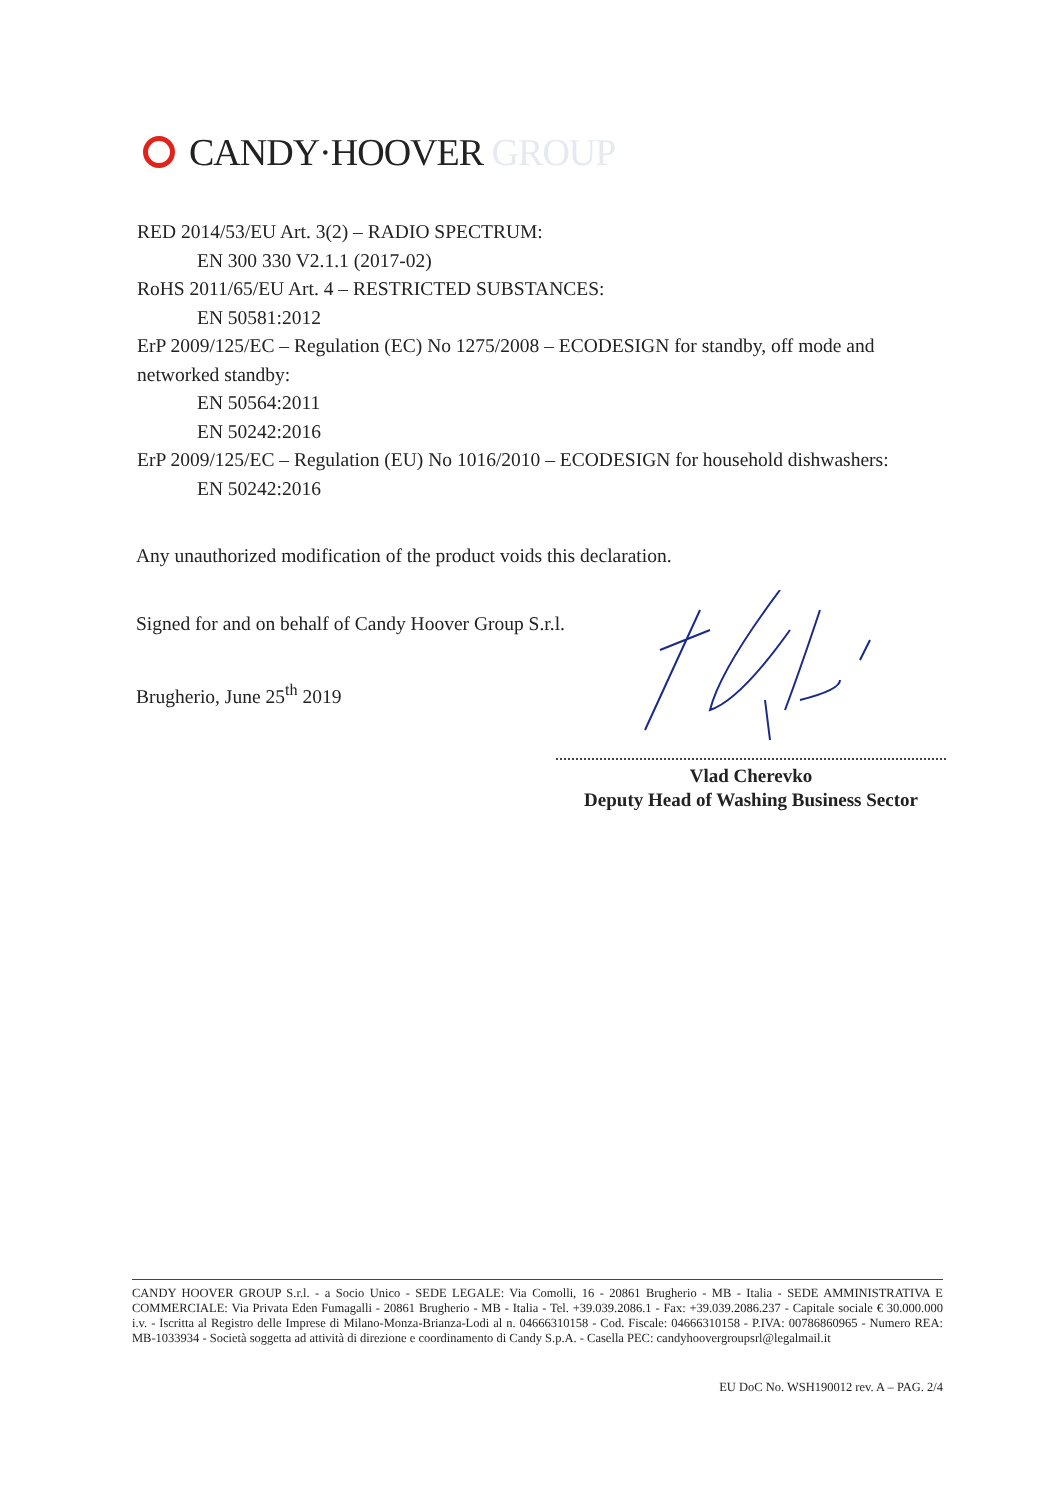CANDY·HOOVER GROUP
RED 2014/53/EU Art. 3(2) – RADIO SPECTRUM:
EN 300 330 V2.1.1 (2017-02)
RoHS 2011/65/EU Art. 4 – RESTRICTED SUBSTANCES:
EN 50581:2012
ErP 2009/125/EC – Regulation (EC) No 1275/2008 – ECODESIGN for standby, off mode and networked standby:
EN 50564:2011
EN 50242:2016
ErP 2009/125/EC – Regulation (EU) No 1016/2010 – ECODESIGN for household dishwashers:
EN 50242:2016
Any unauthorized modification of the product voids this declaration.
Signed for and on behalf of Candy Hoover Group S.r.l.
Brugherio, June 25<sup>th</sup> 2019
Vlad Cherevko
Deputy Head of Washing Business Sector
CANDY HOOVER GROUP S.r.l. - a Socio Unico - SEDE LEGALE: Via Comolli, 16 - 20861 Brugherio - MB - Italia - SEDE AMMINISTRATIVA E COMMERCIALE: Via Privata Eden Fumagalli - 20861 Brugherio - MB - Italia - Tel. +39.039.2086.1 - Fax: +39.039.2086.237 - Capitale sociale € 30.000.000 i.v. - Iscritta al Registro delle Imprese di Milano-Monza-Brianza-Lodi al n. 04666310158 - Cod. Fiscale: 04666310158 - P.IVA: 00786860965 - Numero REA: MB-1033934 - Società soggetta ad attività di direzione e coordinamento di Candy S.p.A. - Casella PEC: candyhoovergroupsrl@legalmail.it
EU DoC No. WSH190012 rev. A – PAG. 2/4